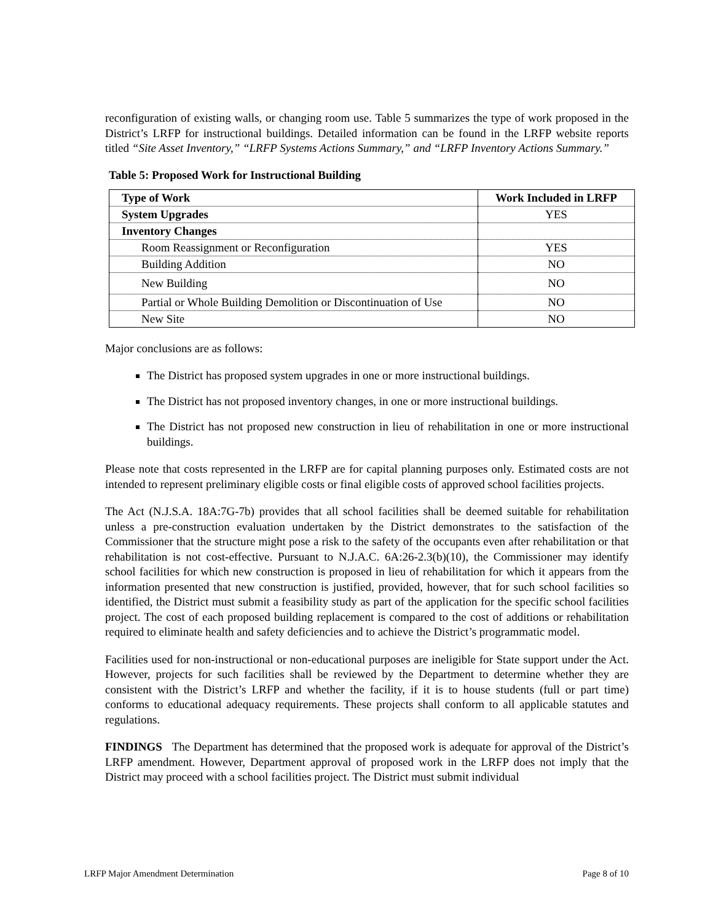reconfiguration of existing walls, or changing room use. Table 5 summarizes the type of work proposed in the District’s LRFP for instructional buildings. Detailed information can be found in the LRFP website reports titled “Site Asset Inventory,” “LRFP Systems Actions Summary,” and “LRFP Inventory Actions Summary.”
Table 5: Proposed Work for Instructional Building
| Type of Work | Work Included in LRFP |
| --- | --- |
| System Upgrades | YES |
| Inventory Changes | |
| Room Reassignment or Reconfiguration | YES |
| Building Addition | NO |
| New Building | NO |
| Partial or Whole Building Demolition or Discontinuation of Use | NO |
| New Site | NO |
Major conclusions are as follows:
The District has proposed system upgrades in one or more instructional buildings.
The District has not proposed inventory changes, in one or more instructional buildings.
The District has not proposed new construction in lieu of rehabilitation in one or more instructional buildings.
Please note that costs represented in the LRFP are for capital planning purposes only. Estimated costs are not intended to represent preliminary eligible costs or final eligible costs of approved school facilities projects.
The Act (N.J.S.A. 18A:7G-7b) provides that all school facilities shall be deemed suitable for rehabilitation unless a pre-construction evaluation undertaken by the District demonstrates to the satisfaction of the Commissioner that the structure might pose a risk to the safety of the occupants even after rehabilitation or that rehabilitation is not cost-effective. Pursuant to N.J.A.C. 6A:26-2.3(b)(10), the Commissioner may identify school facilities for which new construction is proposed in lieu of rehabilitation for which it appears from the information presented that new construction is justified, provided, however, that for such school facilities so identified, the District must submit a feasibility study as part of the application for the specific school facilities project. The cost of each proposed building replacement is compared to the cost of additions or rehabilitation required to eliminate health and safety deficiencies and to achieve the District’s programmatic model.
Facilities used for non-instructional or non-educational purposes are ineligible for State support under the Act. However, projects for such facilities shall be reviewed by the Department to determine whether they are consistent with the District’s LRFP and whether the facility, if it is to house students (full or part time) conforms to educational adequacy requirements. These projects shall conform to all applicable statutes and regulations.
FINDINGS The Department has determined that the proposed work is adequate for approval of the District’s LRFP amendment. However, Department approval of proposed work in the LRFP does not imply that the District may proceed with a school facilities project. The District must submit individual
LRFP Major Amendment Determination Page 8 of 10